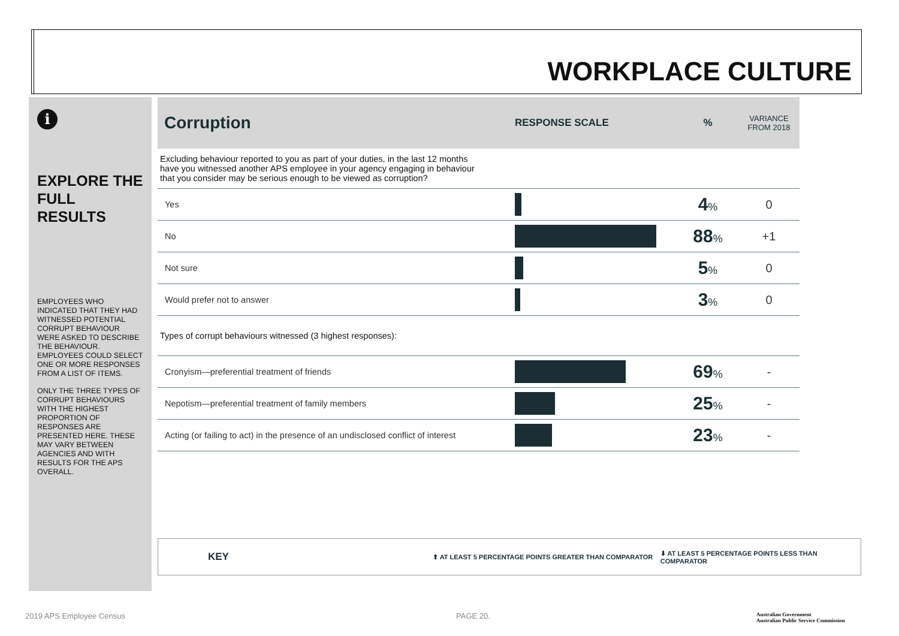WORKPLACE CULTURE
i
EXPLORE THE FULL RESULTS
EMPLOYEES WHO INDICATED THAT THEY HAD WITNESSED POTENTIAL CORRUPT BEHAVIOUR WERE ASKED TO DESCRIBE THE BEHAVIOUR. EMPLOYEES COULD SELECT ONE OR MORE RESPONSES FROM A LIST OF ITEMS.
ONLY THE THREE TYPES OF CORRUPT BEHAVIOURS WITH THE HIGHEST PROPORTION OF RESPONSES ARE PRESENTED HERE. THESE MAY VARY BETWEEN AGENCIES AND WITH RESULTS FOR THE APS OVERALL.
| Corruption | RESPONSE SCALE | % | VARIANCE FROM 2018 |
| --- | --- | --- | --- |
| Excluding behaviour reported to you as part of your duties, in the last 12 months have you witnessed another APS employee in your agency engaging in behaviour that you consider may be serious enough to be viewed as corruption? | | | |
| Yes | | 4 % | 0 |
| No | | 88 % | +1 |
| Not sure | | 5 % | 0 |
| Would prefer not to answer | | 3 % | 0 |
| Types of corrupt behaviours witnessed (3 highest responses): | | | |
| Cronyism—preferential treatment of friends | | 69 % | - |
| Nepotism—preferential treatment of family members | | 25 % | - |
| Acting (or failing to act) in the presence of an undisclosed conflict of interest | | 23 % | - |
KEY ⬆ AT LEAST 5 PERCENTAGE POINTS GREATER THAN COMPARATOR ⬇ AT LEAST 5 PERCENTAGE POINTS LESS THAN COMPARATOR
2019 APS Employee Census PAGE 20.
Australian Government
Australian Public Service Commission